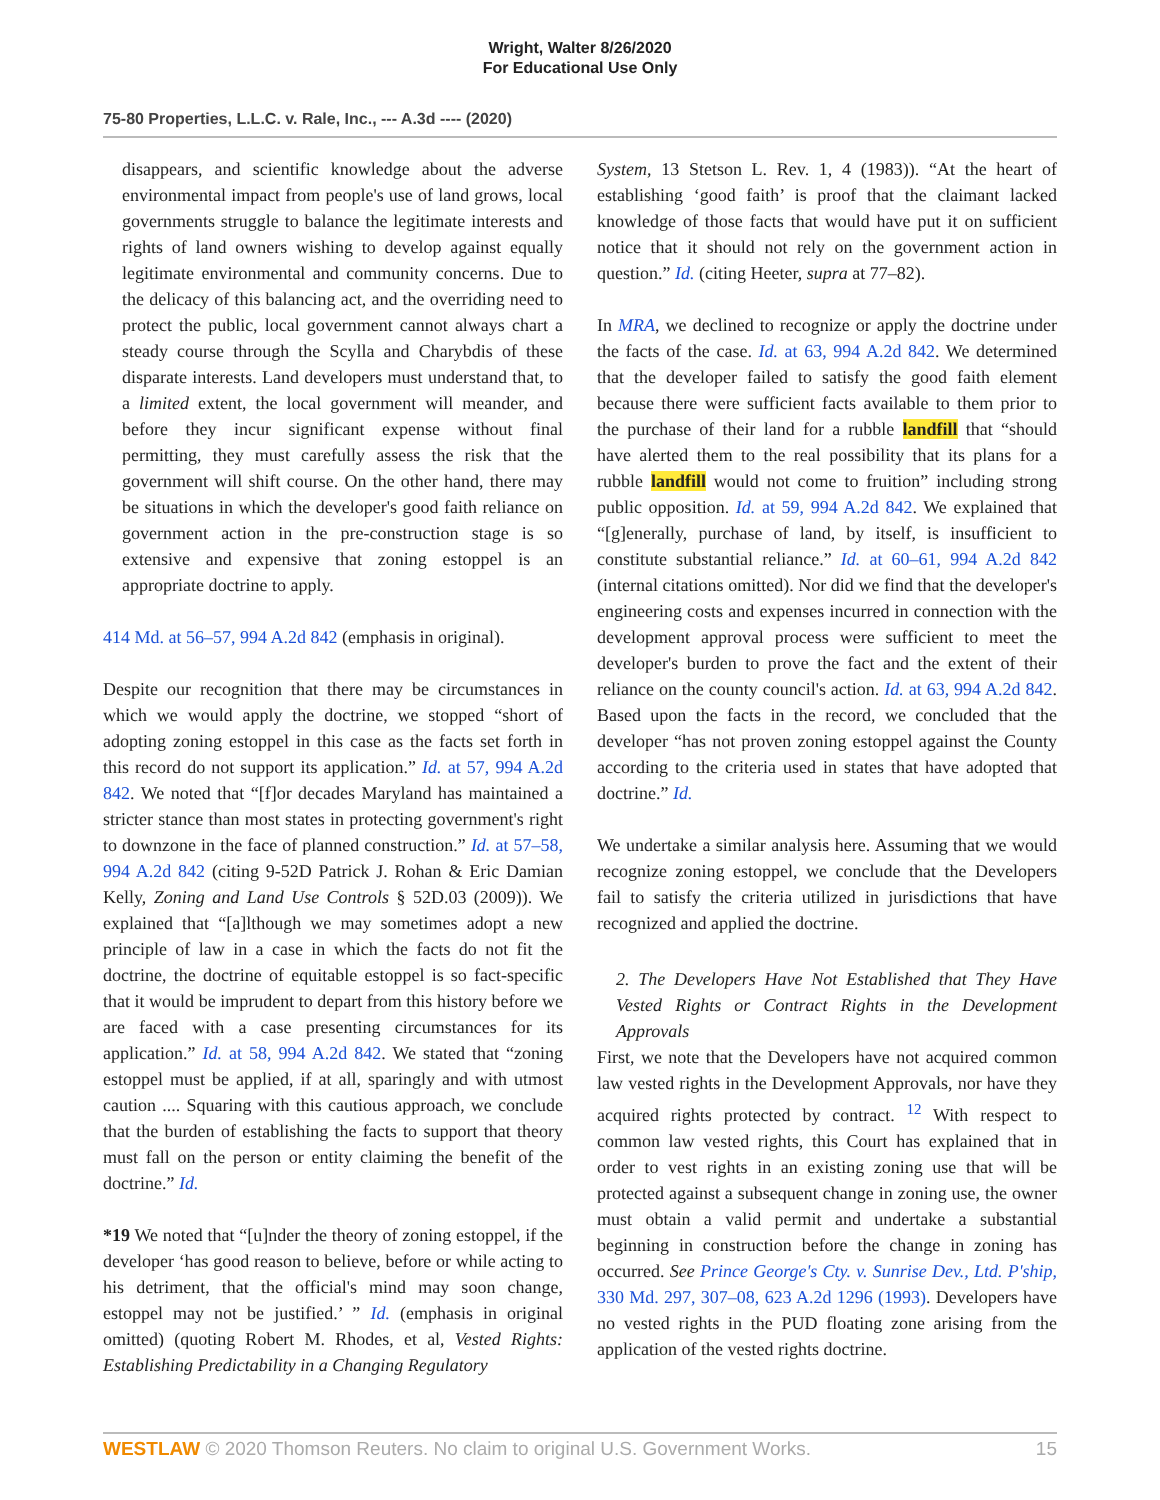Wright, Walter 8/26/2020
For Educational Use Only
75-80 Properties, L.L.C. v. Rale, Inc., --- A.3d ---- (2020)
disappears, and scientific knowledge about the adverse environmental impact from people's use of land grows, local governments struggle to balance the legitimate interests and rights of land owners wishing to develop against equally legitimate environmental and community concerns. Due to the delicacy of this balancing act, and the overriding need to protect the public, local government cannot always chart a steady course through the Scylla and Charybdis of these disparate interests. Land developers must understand that, to a limited extent, the local government will meander, and before they incur significant expense without final permitting, they must carefully assess the risk that the government will shift course. On the other hand, there may be situations in which the developer's good faith reliance on government action in the pre-construction stage is so extensive and expensive that zoning estoppel is an appropriate doctrine to apply.
414 Md. at 56–57, 994 A.2d 842 (emphasis in original).
Despite our recognition that there may be circumstances in which we would apply the doctrine, we stopped “short of adopting zoning estoppel in this case as the facts set forth in this record do not support its application.” Id. at 57, 994 A.2d 842. We noted that “[f]or decades Maryland has maintained a stricter stance than most states in protecting government's right to downzone in the face of planned construction.” Id. at 57–58, 994 A.2d 842 (citing 9-52D Patrick J. Rohan & Eric Damian Kelly, Zoning and Land Use Controls § 52D.03 (2009)). We explained that “[a]lthough we may sometimes adopt a new principle of law in a case in which the facts do not fit the doctrine, the doctrine of equitable estoppel is so fact-specific that it would be imprudent to depart from this history before we are faced with a case presenting circumstances for its application.” Id. at 58, 994 A.2d 842. We stated that “zoning estoppel must be applied, if at all, sparingly and with utmost caution .... Squaring with this cautious approach, we conclude that the burden of establishing the facts to support that theory must fall on the person or entity claiming the benefit of the doctrine.” Id.
*19 We noted that “[u]nder the theory of zoning estoppel, if the developer ‘has good reason to believe, before or while acting to his detriment, that the official's mind may soon change, estoppel may not be justified.’ ” Id. (emphasis in original omitted) (quoting Robert M. Rhodes, et al, Vested Rights: Establishing Predictability in a Changing Regulatory
System, 13 Stetson L. Rev. 1, 4 (1983)). “At the heart of establishing ‘good faith’ is proof that the claimant lacked knowledge of those facts that would have put it on sufficient notice that it should not rely on the government action in question.” Id. (citing Heeter, supra at 77–82).
In MRA, we declined to recognize or apply the doctrine under the facts of the case. Id. at 63, 994 A.2d 842. We determined that the developer failed to satisfy the good faith element because there were sufficient facts available to them prior to the purchase of their land for a rubble landfill that “should have alerted them to the real possibility that its plans for a rubble landfill would not come to fruition” including strong public opposition. Id. at 59, 994 A.2d 842. We explained that “[g]enerally, purchase of land, by itself, is insufficient to constitute substantial reliance.” Id. at 60–61, 994 A.2d 842 (internal citations omitted). Nor did we find that the developer's engineering costs and expenses incurred in connection with the development approval process were sufficient to meet the developer's burden to prove the fact and the extent of their reliance on the county council's action. Id. at 63, 994 A.2d 842. Based upon the facts in the record, we concluded that the developer “has not proven zoning estoppel against the County according to the criteria used in states that have adopted that doctrine.” Id.
We undertake a similar analysis here. Assuming that we would recognize zoning estoppel, we conclude that the Developers fail to satisfy the criteria utilized in jurisdictions that have recognized and applied the doctrine.
2. The Developers Have Not Established that They Have Vested Rights or Contract Rights in the Development Approvals
First, we note that the Developers have not acquired common law vested rights in the Development Approvals, nor have they acquired rights protected by contract. <sup>12</sup> With respect to common law vested rights, this Court has explained that in order to vest rights in an existing zoning use that will be protected against a subsequent change in zoning use, the owner must obtain a valid permit and undertake a substantial beginning in construction before the change in zoning has occurred. See Prince George's Cty. v. Sunrise Dev., Ltd. P'ship, 330 Md. 297, 307–08, 623 A.2d 1296 (1993). Developers have no vested rights in the PUD floating zone arising from the application of the vested rights doctrine.
WESTLAW © 2020 Thomson Reuters. No claim to original U.S. Government Works. 15